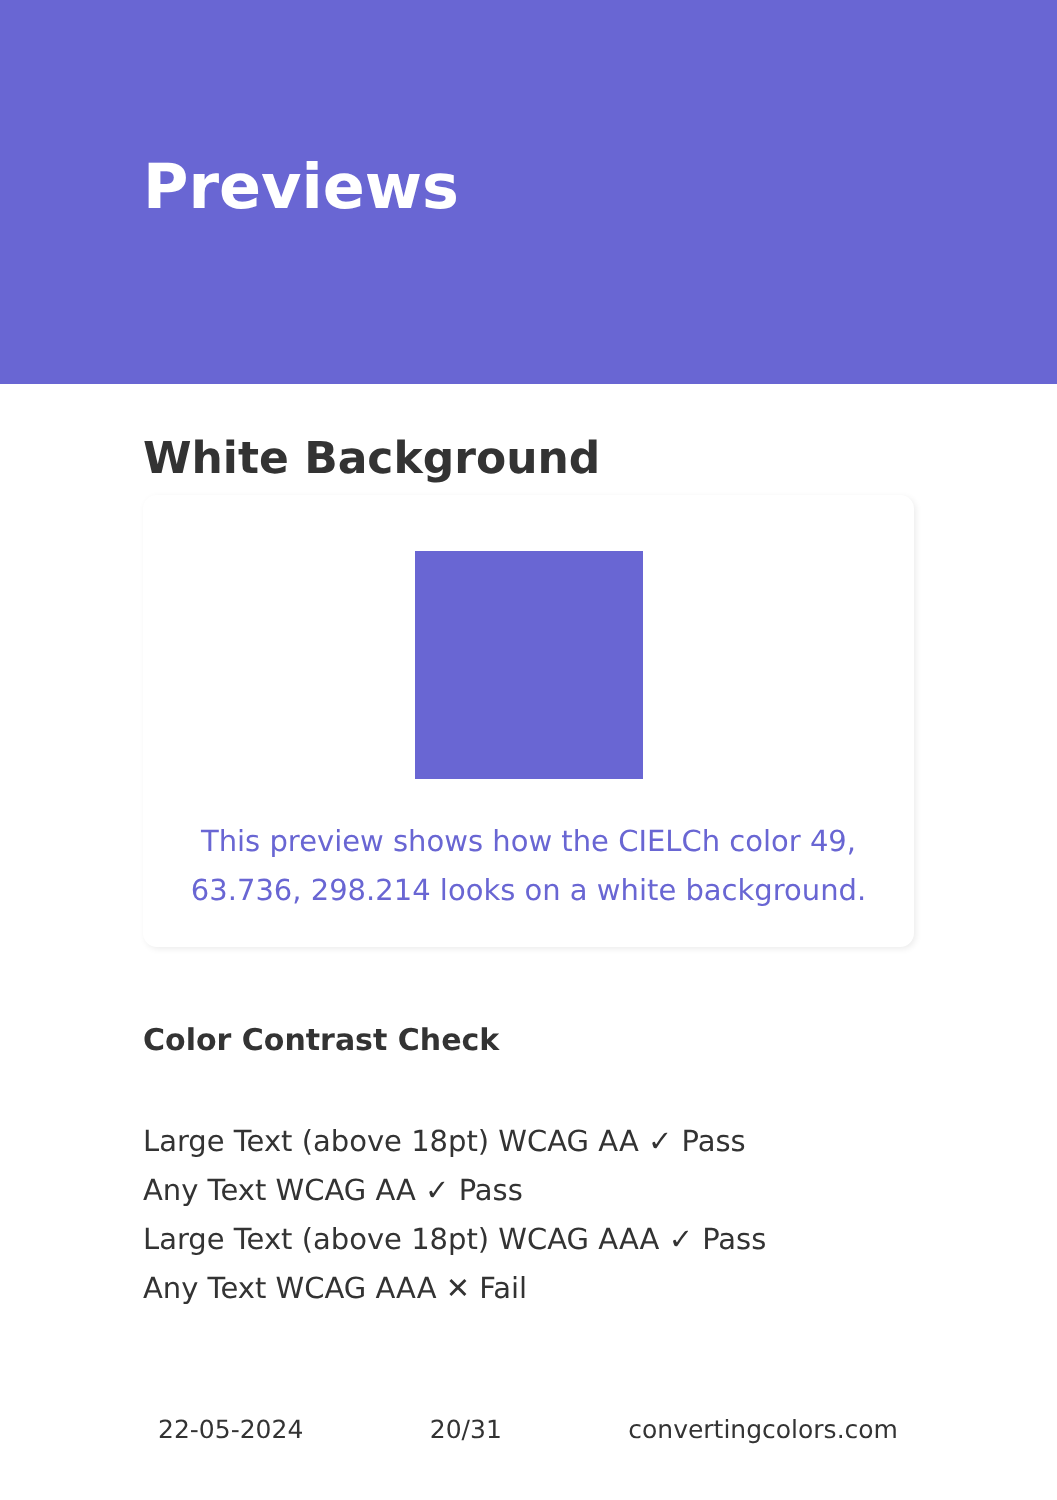Previews
White Background
This preview shows how the CIELCh color 49, 63.736, 298.214 looks on a white background.
Color Contrast Check
Large Text (above 18pt) WCAG AA ✓ Pass
Any Text WCAG AA ✓ Pass
Large Text (above 18pt) WCAG AAA ✓ Pass
Any Text WCAG AAA ✕ Fail
22-05-2024 20/31 convertingcolors.com